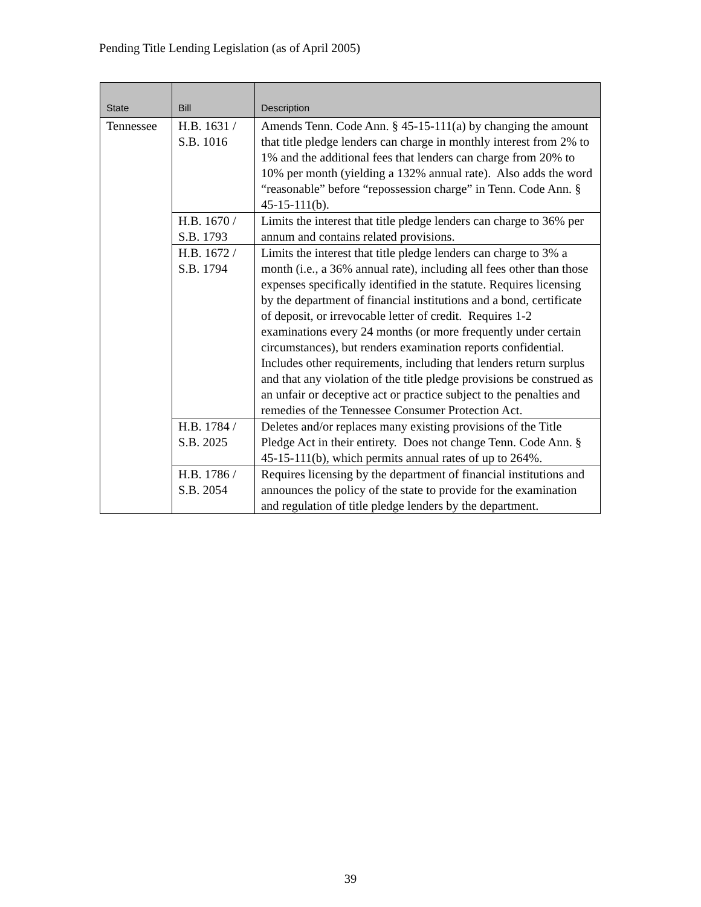Pending Title Lending Legislation (as of April 2005)
| State | Bill | Description |
| --- | --- | --- |
| Tennessee | H.B. 1631 / S.B. 1016 | Amends Tenn. Code Ann. § 45-15-111(a) by changing the amount that title pledge lenders can charge in monthly interest from 2% to 1% and the additional fees that lenders can charge from 20% to 10% per month (yielding a 132% annual rate). Also adds the word “reasonable” before “repossession charge” in Tenn. Code Ann. § 45-15-111(b). |
| | H.B. 1670 / S.B. 1793 | Limits the interest that title pledge lenders can charge to 36% per annum and contains related provisions. |
| | H.B. 1672 / S.B. 1794 | Limits the interest that title pledge lenders can charge to 3% a month (i.e., a 36% annual rate), including all fees other than those expenses specifically identified in the statute. Requires licensing by the department of financial institutions and a bond, certificate of deposit, or irrevocable letter of credit. Requires 1-2 examinations every 24 months (or more frequently under certain circumstances), but renders examination reports confidential. Includes other requirements, including that lenders return surplus and that any violation of the title pledge provisions be construed as an unfair or deceptive act or practice subject to the penalties and remedies of the Tennessee Consumer Protection Act. |
| | H.B. 1784 / S.B. 2025 | Deletes and/or replaces many existing provisions of the Title Pledge Act in their entirety. Does not change Tenn. Code Ann. § 45-15-111(b), which permits annual rates of up to 264%. |
| | H.B. 1786 / S.B. 2054 | Requires licensing by the department of financial institutions and announces the policy of the state to provide for the examination and regulation of title pledge lenders by the department. |
39